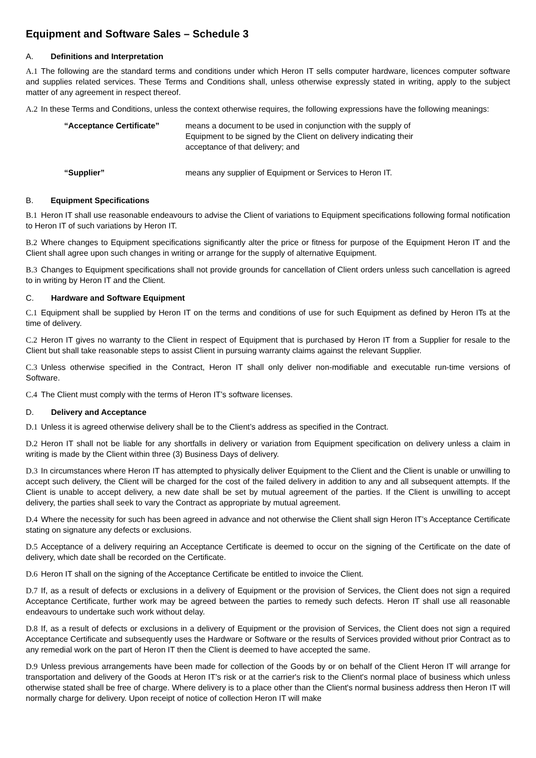Equipment and Software Sales – Schedule 3
A. Definitions and Interpretation
A.1 The following are the standard terms and conditions under which Heron IT sells computer hardware, licences computer software and supplies related services. These Terms and Conditions shall, unless otherwise expressly stated in writing, apply to the subject matter of any agreement in respect thereof.
A.2 In these Terms and Conditions, unless the context otherwise requires, the following expressions have the following meanings:
“Acceptance Certificate” means a document to be used in conjunction with the supply of Equipment to be signed by the Client on delivery indicating their acceptance of that delivery; and
“Supplier” means any supplier of Equipment or Services to Heron IT.
B. Equipment Specifications
B.1 Heron IT shall use reasonable endeavours to advise the Client of variations to Equipment specifications following formal notification to Heron IT of such variations by Heron IT.
B.2 Where changes to Equipment specifications significantly alter the price or fitness for purpose of the Equipment Heron IT and the Client shall agree upon such changes in writing or arrange for the supply of alternative Equipment.
B.3 Changes to Equipment specifications shall not provide grounds for cancellation of Client orders unless such cancellation is agreed to in writing by Heron IT and the Client.
C. Hardware and Software Equipment
C.1 Equipment shall be supplied by Heron IT on the terms and conditions of use for such Equipment as defined by Heron ITs at the time of delivery.
C.2 Heron IT gives no warranty to the Client in respect of Equipment that is purchased by Heron IT from a Supplier for resale to the Client but shall take reasonable steps to assist Client in pursuing warranty claims against the relevant Supplier.
C.3 Unless otherwise specified in the Contract, Heron IT shall only deliver non-modifiable and executable run-time versions of Software.
C.4 The Client must comply with the terms of Heron IT’s software licenses.
D. Delivery and Acceptance
D.1 Unless it is agreed otherwise delivery shall be to the Client’s address as specified in the Contract.
D.2 Heron IT shall not be liable for any shortfalls in delivery or variation from Equipment specification on delivery unless a claim in writing is made by the Client within three (3) Business Days of delivery.
D.3 In circumstances where Heron IT has attempted to physically deliver Equipment to the Client and the Client is unable or unwilling to accept such delivery, the Client will be charged for the cost of the failed delivery in addition to any and all subsequent attempts. If the Client is unable to accept delivery, a new date shall be set by mutual agreement of the parties. If the Client is unwilling to accept delivery, the parties shall seek to vary the Contract as appropriate by mutual agreement.
D.4 Where the necessity for such has been agreed in advance and not otherwise the Client shall sign Heron IT’s Acceptance Certificate stating on signature any defects or exclusions.
D.5 Acceptance of a delivery requiring an Acceptance Certificate is deemed to occur on the signing of the Certificate on the date of delivery, which date shall be recorded on the Certificate.
D.6 Heron IT shall on the signing of the Acceptance Certificate be entitled to invoice the Client.
D.7 If, as a result of defects or exclusions in a delivery of Equipment or the provision of Services, the Client does not sign a required Acceptance Certificate, further work may be agreed between the parties to remedy such defects. Heron IT shall use all reasonable endeavours to undertake such work without delay.
D.8 If, as a result of defects or exclusions in a delivery of Equipment or the provision of Services, the Client does not sign a required Acceptance Certificate and subsequently uses the Hardware or Software or the results of Services provided without prior Contract as to any remedial work on the part of Heron IT then the Client is deemed to have accepted the same.
D.9 Unless previous arrangements have been made for collection of the Goods by or on behalf of the Client Heron IT will arrange for transportation and delivery of the Goods at Heron IT’s risk or at the carrier's risk to the Client's normal place of business which unless otherwise stated shall be free of charge. Where delivery is to a place other than the Client's normal business address then Heron IT will normally charge for delivery. Upon receipt of notice of collection Heron IT will make